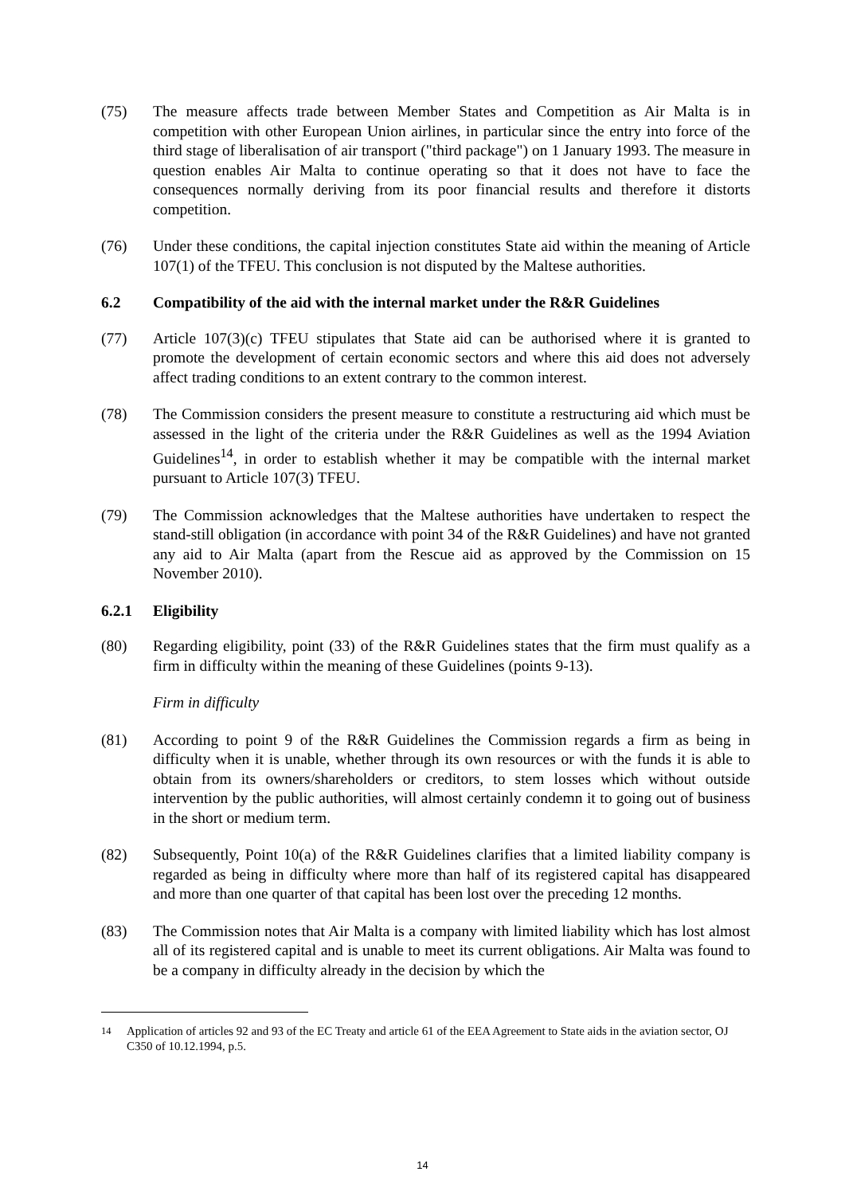(75) The measure affects trade between Member States and Competition as Air Malta is in competition with other European Union airlines, in particular since the entry into force of the third stage of liberalisation of air transport ("third package") on 1 January 1993. The measure in question enables Air Malta to continue operating so that it does not have to face the consequences normally deriving from its poor financial results and therefore it distorts competition.
(76) Under these conditions, the capital injection constitutes State aid within the meaning of Article 107(1) of the TFEU. This conclusion is not disputed by the Maltese authorities.
6.2 Compatibility of the aid with the internal market under the R&R Guidelines
(77) Article 107(3)(c) TFEU stipulates that State aid can be authorised where it is granted to promote the development of certain economic sectors and where this aid does not adversely affect trading conditions to an extent contrary to the common interest.
(78) The Commission considers the present measure to constitute a restructuring aid which must be assessed in the light of the criteria under the R&R Guidelines as well as the 1994 Aviation Guidelines<sup>14</sup>, in order to establish whether it may be compatible with the internal market pursuant to Article 107(3) TFEU.
(79) The Commission acknowledges that the Maltese authorities have undertaken to respect the stand-still obligation (in accordance with point 34 of the R&R Guidelines) and have not granted any aid to Air Malta (apart from the Rescue aid as approved by the Commission on 15 November 2010).
6.2.1 Eligibility
(80) Regarding eligibility, point (33) of the R&R Guidelines states that the firm must qualify as a firm in difficulty within the meaning of these Guidelines (points 9-13).
Firm in difficulty
(81) According to point 9 of the R&R Guidelines the Commission regards a firm as being in difficulty when it is unable, whether through its own resources or with the funds it is able to obtain from its owners/shareholders or creditors, to stem losses which without outside intervention by the public authorities, will almost certainly condemn it to going out of business in the short or medium term.
(82) Subsequently, Point 10(a) of the R&R Guidelines clarifies that a limited liability company is regarded as being in difficulty where more than half of its registered capital has disappeared and more than one quarter of that capital has been lost over the preceding 12 months.
(83) The Commission notes that Air Malta is a company with limited liability which has lost almost all of its registered capital and is unable to meet its current obligations. Air Malta was found to be a company in difficulty already in the decision by which the
<sup>14</sup> Application of articles 92 and 93 of the EC Treaty and article 61 of the EEA Agreement to State aids in the aviation sector, OJ C350 of 10.12.1994, p.5.
14